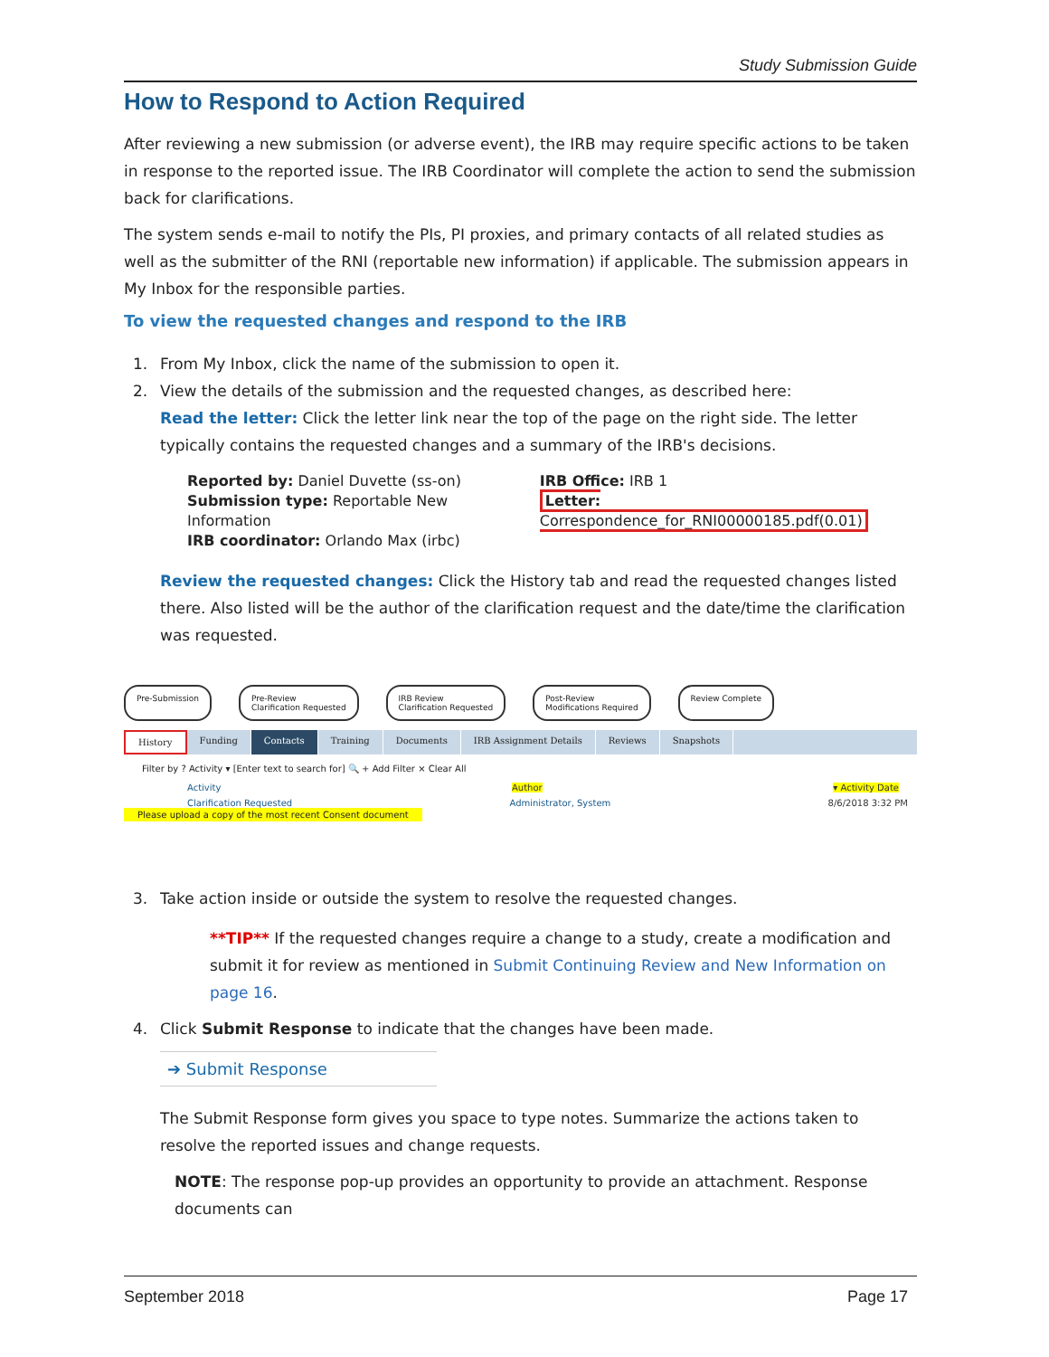Study Submission Guide
How to Respond to Action Required
After reviewing a new submission (or adverse event), the IRB may require specific actions to be taken in response to the reported issue. The IRB Coordinator will complete the action to send the submission back for clarifications.
The system sends e-mail to notify the PIs, PI proxies, and primary contacts of all related studies as well as the submitter of the RNI (reportable new information) if applicable. The submission appears in My Inbox for the responsible parties.
To view the requested changes and respond to the IRB
1. From My Inbox, click the name of the submission to open it.
2. View the details of the submission and the requested changes, as described here:
Read the letter: Click the letter link near the top of the page on the right side. The letter typically contains the requested changes and a summary of the IRB's decisions.
Reported by: Daniel Duvette (ss-on)
Submission type: Reportable New Information
IRB coordinator: Orlando Max (irbc)
IRB Office: IRB 1
Letter: Correspondence_for_RNI00000185.pdf(0.01)
Review the requested changes: Click the History tab and read the requested changes listed there. Also listed will be the author of the clarification request and the date/time the clarification was requested.
Pre-Submission Pre-Review
Clarification Requested
IRB Review
Clarification Requested
Post-Review
Modifications Required
Review Complete
History Funding Contacts Training Documents IRB Assignment Details Reviews Snapshots
Filter by ? Activity ▾ [Enter text to search for] 🔍 + Add Filter × Clear All
Activity Author ▾ Activity Date
Clarification Requested Administrator, System 8/6/2018 3:32 PM
Please upload a copy of the most recent Consent document
3. Take action inside or outside the system to resolve the requested changes.
**TIP** If the requested changes require a change to a study, create a modification and submit it for review as mentioned in Submit Continuing Review and New Information on page 16.
4. Click Submit Response to indicate that the changes have been made.
➔ Submit Response
The Submit Response form gives you space to type notes. Summarize the actions taken to resolve the reported issues and change requests.
NOTE: The response pop-up provides an opportunity to provide an attachment. Response documents can
September 2018 Page 17